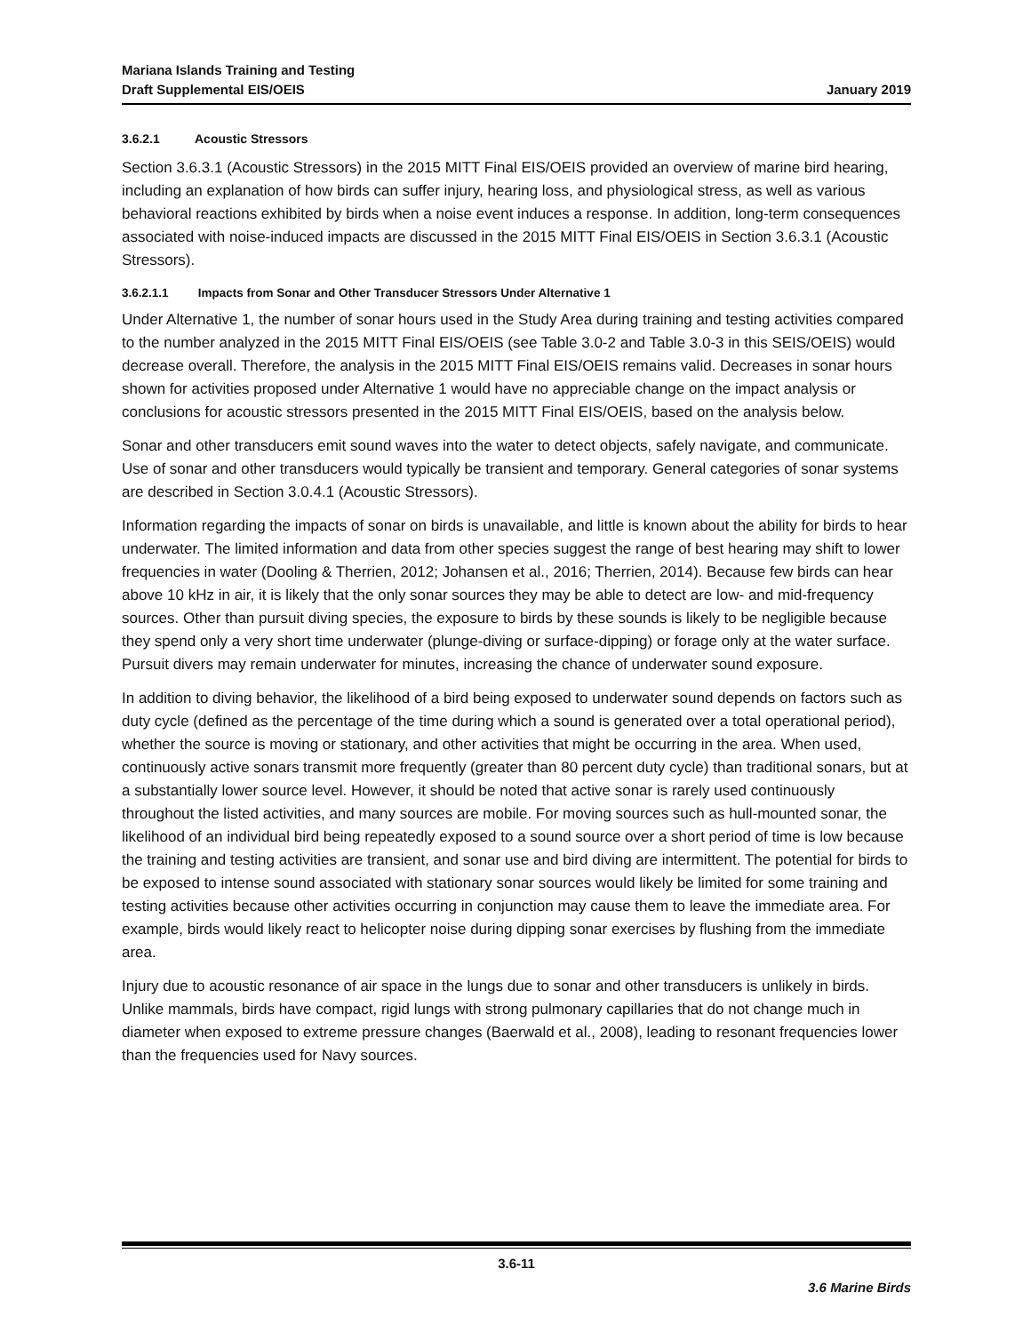Mariana Islands Training and Testing
Draft Supplemental EIS/OEIS
January 2019
3.6.2.1 Acoustic Stressors
Section 3.6.3.1 (Acoustic Stressors) in the 2015 MITT Final EIS/OEIS provided an overview of marine bird hearing, including an explanation of how birds can suffer injury, hearing loss, and physiological stress, as well as various behavioral reactions exhibited by birds when a noise event induces a response. In addition, long-term consequences associated with noise-induced impacts are discussed in the 2015 MITT Final EIS/OEIS in Section 3.6.3.1 (Acoustic Stressors).
3.6.2.1.1 Impacts from Sonar and Other Transducer Stressors Under Alternative 1
Under Alternative 1, the number of sonar hours used in the Study Area during training and testing activities compared to the number analyzed in the 2015 MITT Final EIS/OEIS (see Table 3.0-2 and Table 3.0-3 in this SEIS/OEIS) would decrease overall. Therefore, the analysis in the 2015 MITT Final EIS/OEIS remains valid. Decreases in sonar hours shown for activities proposed under Alternative 1 would have no appreciable change on the impact analysis or conclusions for acoustic stressors presented in the 2015 MITT Final EIS/OEIS, based on the analysis below.
Sonar and other transducers emit sound waves into the water to detect objects, safely navigate, and communicate. Use of sonar and other transducers would typically be transient and temporary. General categories of sonar systems are described in Section 3.0.4.1 (Acoustic Stressors).
Information regarding the impacts of sonar on birds is unavailable, and little is known about the ability for birds to hear underwater. The limited information and data from other species suggest the range of best hearing may shift to lower frequencies in water (Dooling & Therrien, 2012; Johansen et al., 2016; Therrien, 2014). Because few birds can hear above 10 kHz in air, it is likely that the only sonar sources they may be able to detect are low- and mid-frequency sources. Other than pursuit diving species, the exposure to birds by these sounds is likely to be negligible because they spend only a very short time underwater (plunge-diving or surface-dipping) or forage only at the water surface. Pursuit divers may remain underwater for minutes, increasing the chance of underwater sound exposure.
In addition to diving behavior, the likelihood of a bird being exposed to underwater sound depends on factors such as duty cycle (defined as the percentage of the time during which a sound is generated over a total operational period), whether the source is moving or stationary, and other activities that might be occurring in the area. When used, continuously active sonars transmit more frequently (greater than 80 percent duty cycle) than traditional sonars, but at a substantially lower source level. However, it should be noted that active sonar is rarely used continuously throughout the listed activities, and many sources are mobile. For moving sources such as hull-mounted sonar, the likelihood of an individual bird being repeatedly exposed to a sound source over a short period of time is low because the training and testing activities are transient, and sonar use and bird diving are intermittent. The potential for birds to be exposed to intense sound associated with stationary sonar sources would likely be limited for some training and testing activities because other activities occurring in conjunction may cause them to leave the immediate area. For example, birds would likely react to helicopter noise during dipping sonar exercises by flushing from the immediate area.
Injury due to acoustic resonance of air space in the lungs due to sonar and other transducers is unlikely in birds. Unlike mammals, birds have compact, rigid lungs with strong pulmonary capillaries that do not change much in diameter when exposed to extreme pressure changes (Baerwald et al., 2008), leading to resonant frequencies lower than the frequencies used for Navy sources.
3.6-11
3.6 Marine Birds